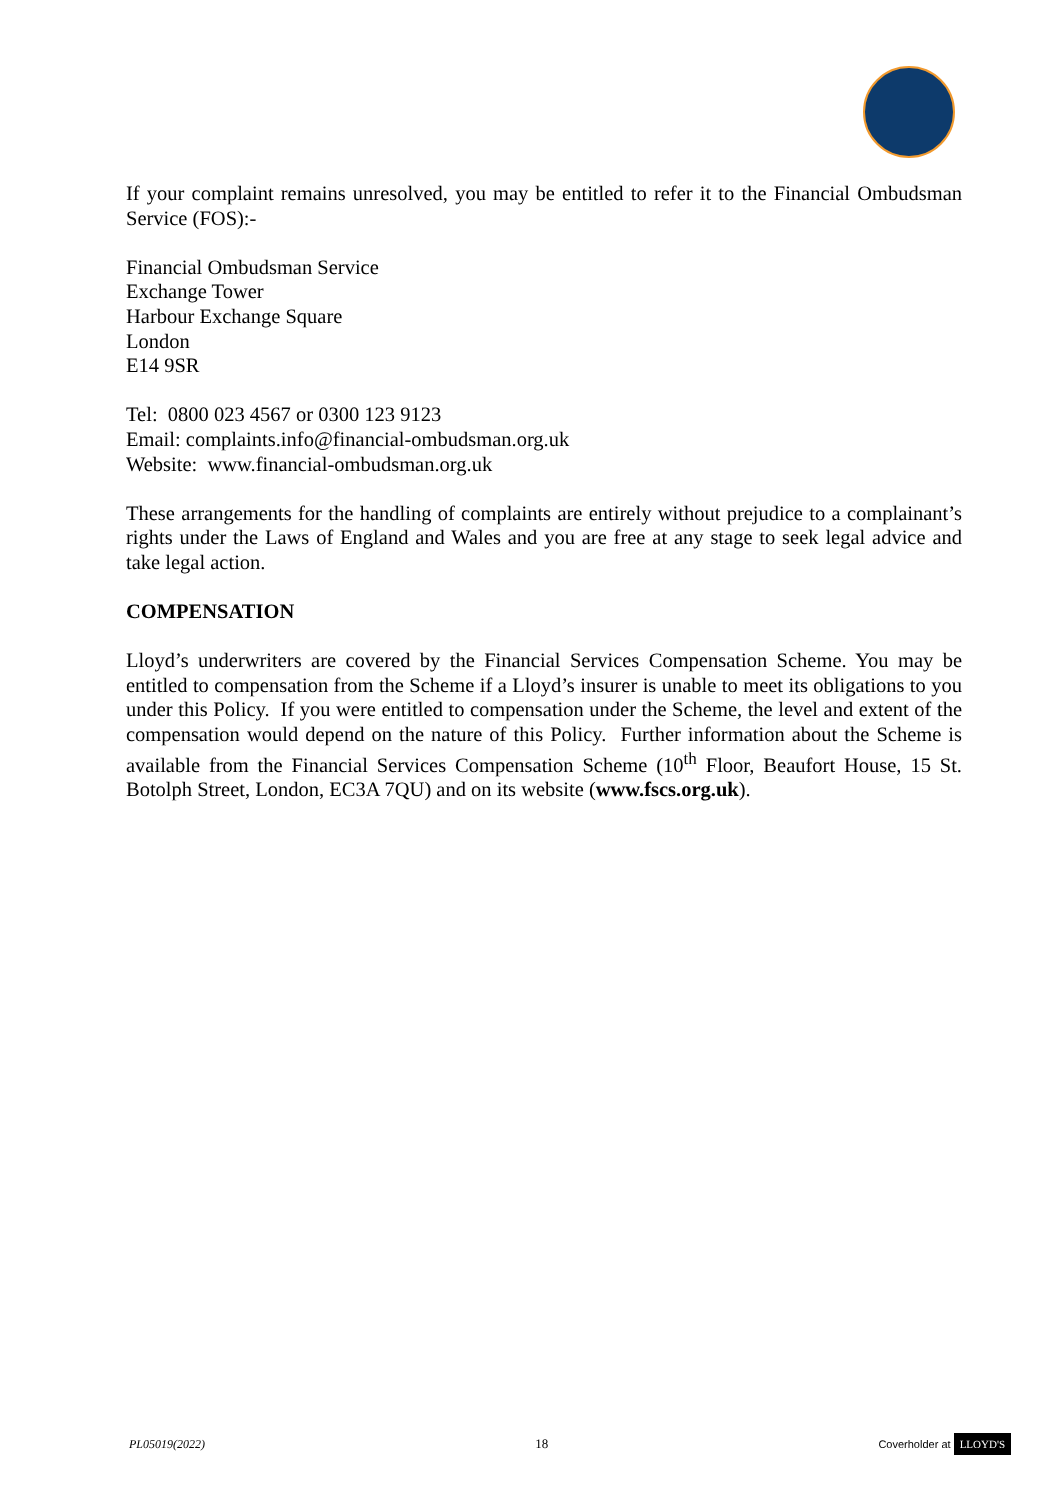If your complaint remains unresolved, you may be entitled to refer it to the Financial Ombudsman Service (FOS):-
Financial Ombudsman Service
Exchange Tower
Harbour Exchange Square
London
E14 9SR
Tel: 0800 023 4567 or 0300 123 9123
Email: complaints.info@financial-ombudsman.org.uk
Website: www.financial-ombudsman.org.uk
These arrangements for the handling of complaints are entirely without prejudice to a complainant’s rights under the Laws of England and Wales and you are free at any stage to seek legal advice and take legal action.
COMPENSATION
Lloyd’s underwriters are covered by the Financial Services Compensation Scheme. You may be entitled to compensation from the Scheme if a Lloyd’s insurer is unable to meet its obligations to you under this Policy. If you were entitled to compensation under the Scheme, the level and extent of the compensation would depend on the nature of this Policy. Further information about the Scheme is available from the Financial Services Compensation Scheme (10<sup>th</sup> Floor, Beaufort House, 15 St. Botolph Street, London, EC3A 7QU) and on its website (www.fscs.org.uk).
PL05019(2022) 18 Coverholder at LLOYD'S